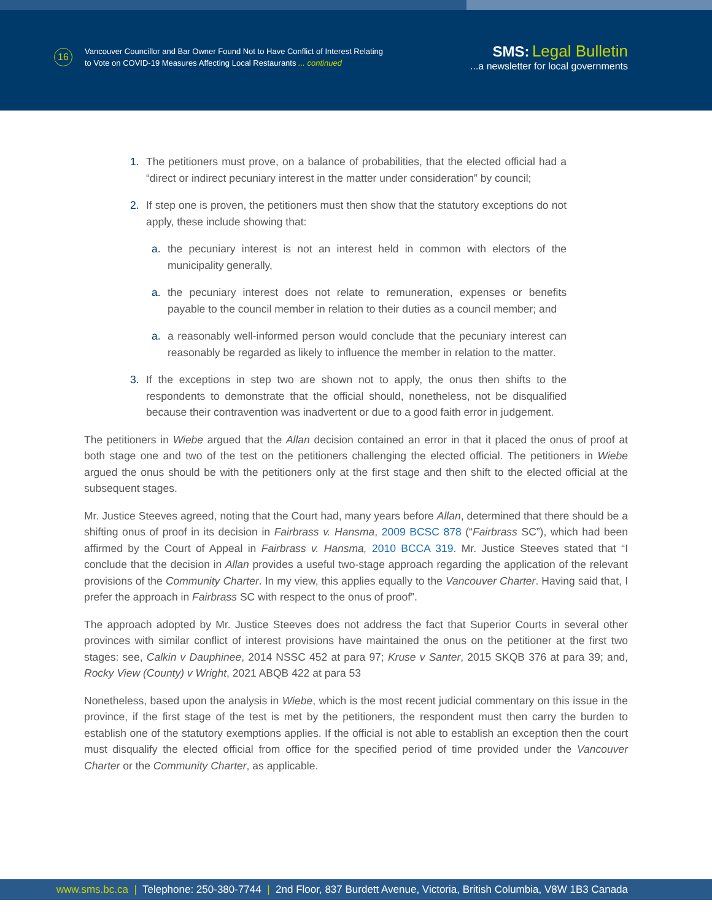16
Vancouver Councillor and Bar Owner Found Not to Have Conflict of Interest Relating
to Vote on COVID-19 Measures Affecting Local Restaurants ... continued
SMS: Legal Bulletin
...a newsletter for local governments
1. The petitioners must prove, on a balance of probabilities, that the elected official had a “direct or indirect pecuniary interest in the matter under consideration” by council;
2. If step one is proven, the petitioners must then show that the statutory exceptions do not apply, these include showing that:
a. the pecuniary interest is not an interest held in common with electors of the municipality generally,
a. the pecuniary interest does not relate to remuneration, expenses or benefits payable to the council member in relation to their duties as a council member; and
a. a reasonably well-informed person would conclude that the pecuniary interest can reasonably be regarded as likely to influence the member in relation to the matter.
3. If the exceptions in step two are shown not to apply, the onus then shifts to the respondents to demonstrate that the official should, nonetheless, not be disqualified because their contravention was inadvertent or due to a good faith error in judgement.
The petitioners in Wiebe argued that the Allan decision contained an error in that it placed the onus of proof at both stage one and two of the test on the petitioners challenging the elected official. The petitioners in Wiebe argued the onus should be with the petitioners only at the first stage and then shift to the elected official at the subsequent stages.
Mr. Justice Steeves agreed, noting that the Court had, many years before Allan, determined that there should be a shifting onus of proof in its decision in Fairbrass v. Hansma, 2009 BCSC 878 (“Fairbrass SC”), which had been affirmed by the Court of Appeal in Fairbrass v. Hansma, 2010 BCCA 319. Mr. Justice Steeves stated that “I conclude that the decision in Allan provides a useful two-stage approach regarding the application of the relevant provisions of the Community Charter. In my view, this applies equally to the Vancouver Charter. Having said that, I prefer the approach in Fairbrass SC with respect to the onus of proof”.
The approach adopted by Mr. Justice Steeves does not address the fact that Superior Courts in several other provinces with similar conflict of interest provisions have maintained the onus on the petitioner at the first two stages: see, Calkin v Dauphinee, 2014 NSSC 452 at para 97; Kruse v Santer, 2015 SKQB 376 at para 39; and, Rocky View (County) v Wright, 2021 ABQB 422 at para 53
Nonetheless, based upon the analysis in Wiebe, which is the most recent judicial commentary on this issue in the province, if the first stage of the test is met by the petitioners, the respondent must then carry the burden to establish one of the statutory exemptions applies. If the official is not able to establish an exception then the court must disqualify the elected official from office for the specified period of time provided under the Vancouver Charter or the Community Charter, as applicable.
www.sms.bc.ca | Telephone: 250-380-7744 | 2nd Floor, 837 Burdett Avenue, Victoria, British Columbia, V8W 1B3 Canada